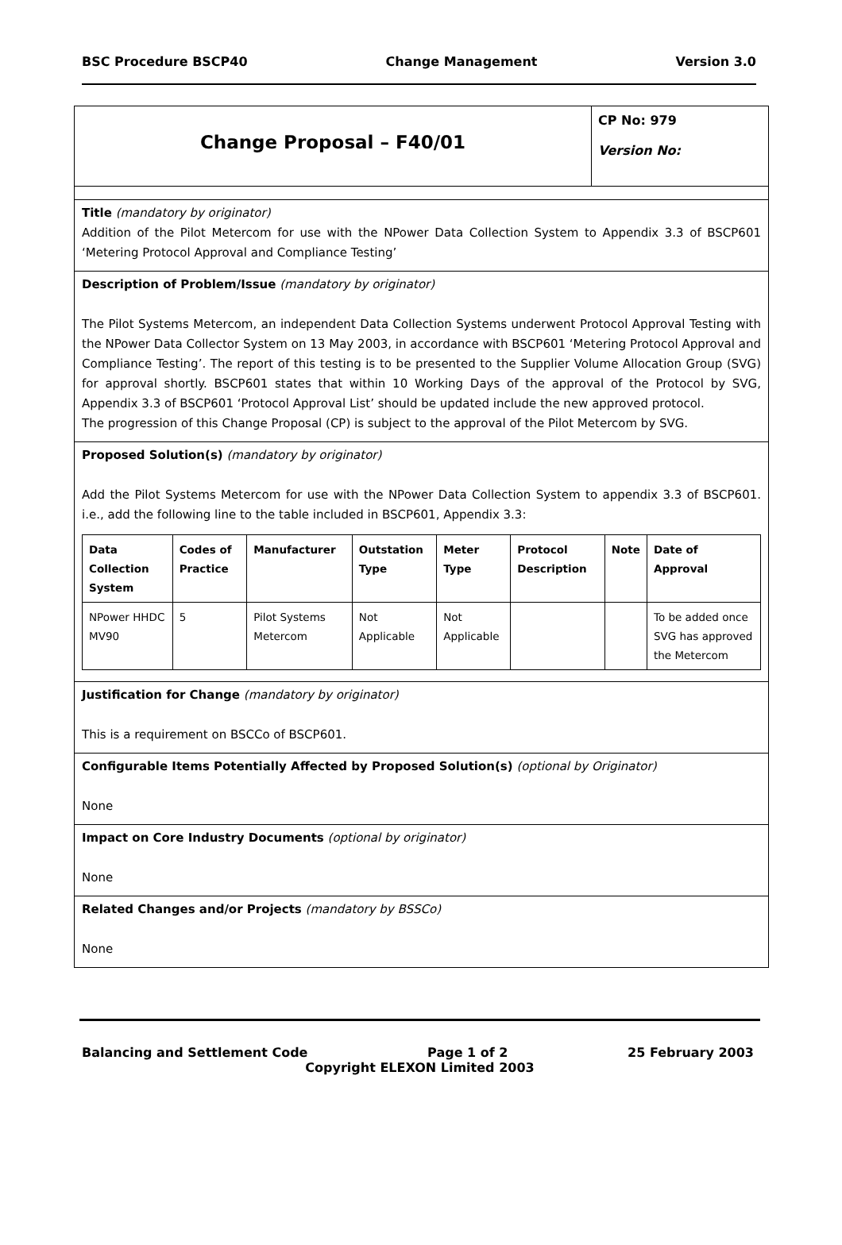BSC Procedure BSCP40 Change Management Version 3.0
Change Proposal – F40/01
CP No: 979
Version No:
Title (mandatory by originator)
Addition of the Pilot Metercom for use with the NPower Data Collection System to Appendix 3.3 of BSCP601 ‘Metering Protocol Approval and Compliance Testing’
Description of Problem/Issue (mandatory by originator)
The Pilot Systems Metercom, an independent Data Collection Systems underwent Protocol Approval Testing with the NPower Data Collector System on 13 May 2003, in accordance with BSCP601 ‘Metering Protocol Approval and Compliance Testing’. The report of this testing is to be presented to the Supplier Volume Allocation Group (SVG) for approval shortly. BSCP601 states that within 10 Working Days of the approval of the Protocol by SVG, Appendix 3.3 of BSCP601 ‘Protocol Approval List’ should be updated include the new approved protocol.
The progression of this Change Proposal (CP) is subject to the approval of the Pilot Metercom by SVG.
Proposed Solution(s) (mandatory by originator)
Add the Pilot Systems Metercom for use with the NPower Data Collection System to appendix 3.3 of BSCP601. i.e., add the following line to the table included in BSCP601, Appendix 3.3:
| Data Collection System | Codes of Practice | Manufacturer | Outstation Type | Meter Type | Protocol Description | Note | Date of Approval |
| --- | --- | --- | --- | --- | --- | --- | --- |
| NPower HHDC MV90 | 5 | Pilot Systems Metercom | Not Applicable | Not Applicable | | | To be added once SVG has approved the Metercom |
Justification for Change (mandatory by originator)
This is a requirement on BSCCo of BSCP601.
Configurable Items Potentially Affected by Proposed Solution(s) (optional by Originator)
None
Impact on Core Industry Documents (optional by originator)
None
Related Changes and/or Projects (mandatory by BSSCo)
None
Balancing and Settlement Code Page 1 of 2 25 February 2003
Copyright ELEXON Limited 2003